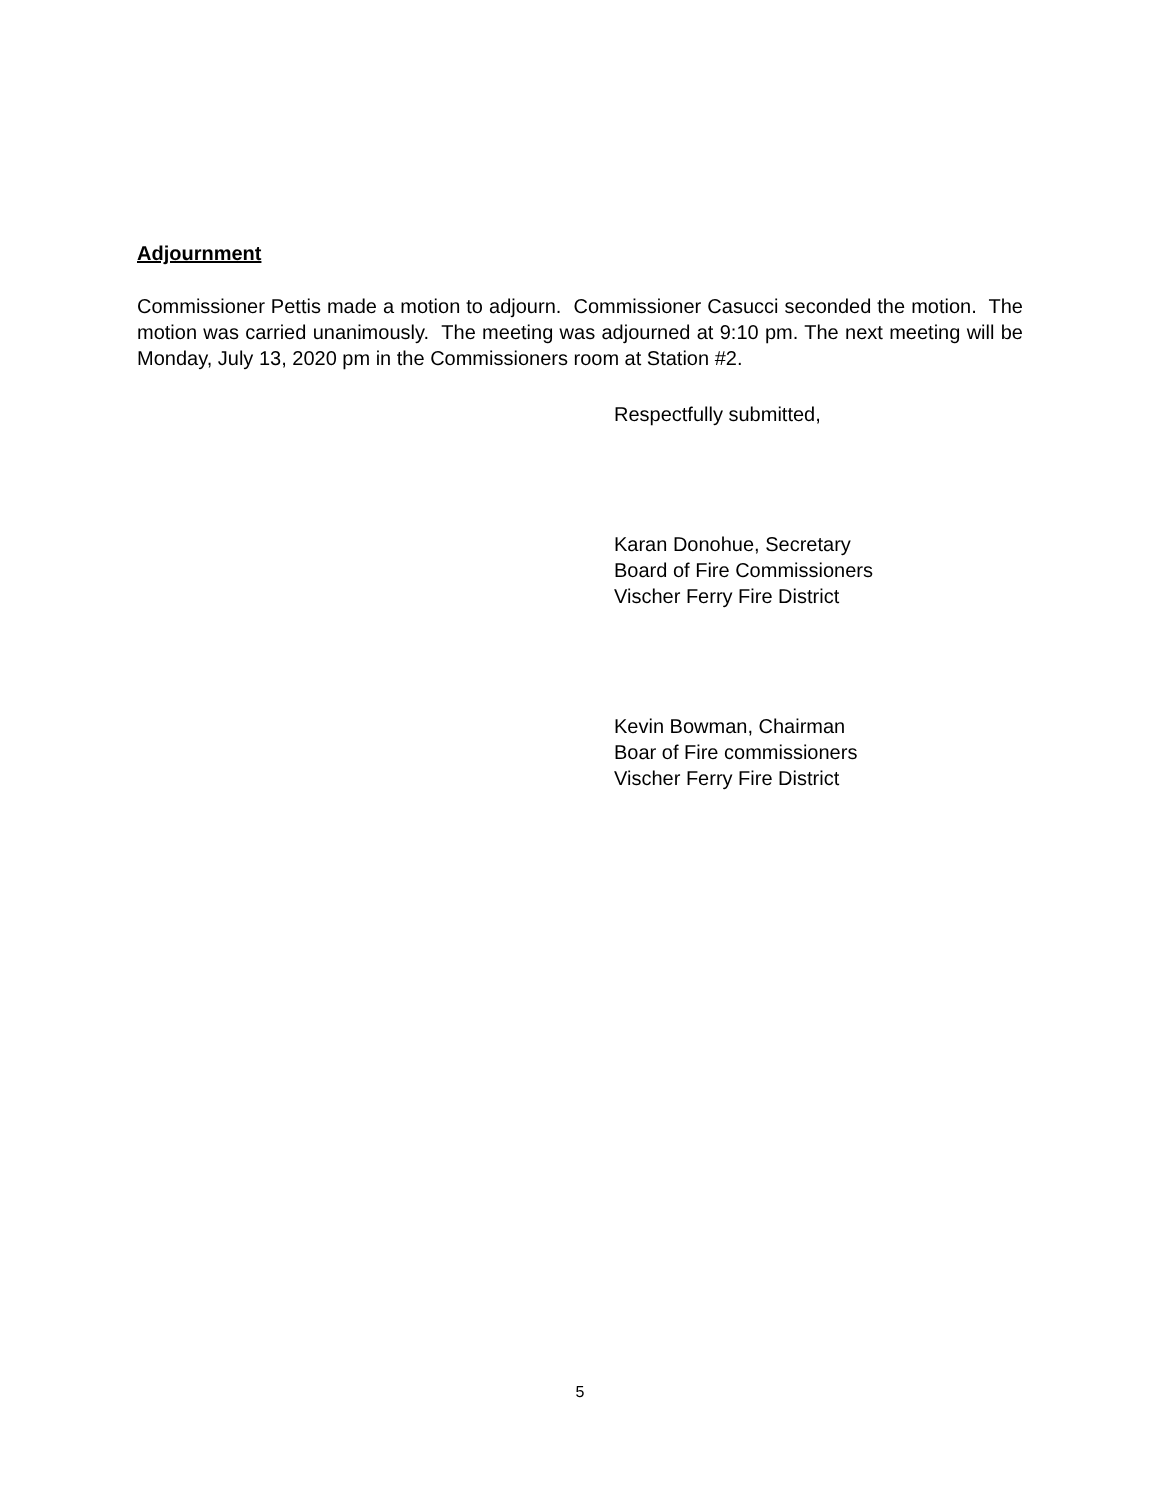Adjournment
Commissioner Pettis made a motion to adjourn. Commissioner Casucci seconded the motion. The motion was carried unanimously. The meeting was adjourned at 9:10 pm. The next meeting will be Monday, July 13, 2020 pm in the Commissioners room at Station #2.
Respectfully submitted,
Karan Donohue, Secretary
Board of Fire Commissioners
Vischer Ferry Fire District
Kevin Bowman, Chairman
Boar of Fire commissioners
Vischer Ferry Fire District
5